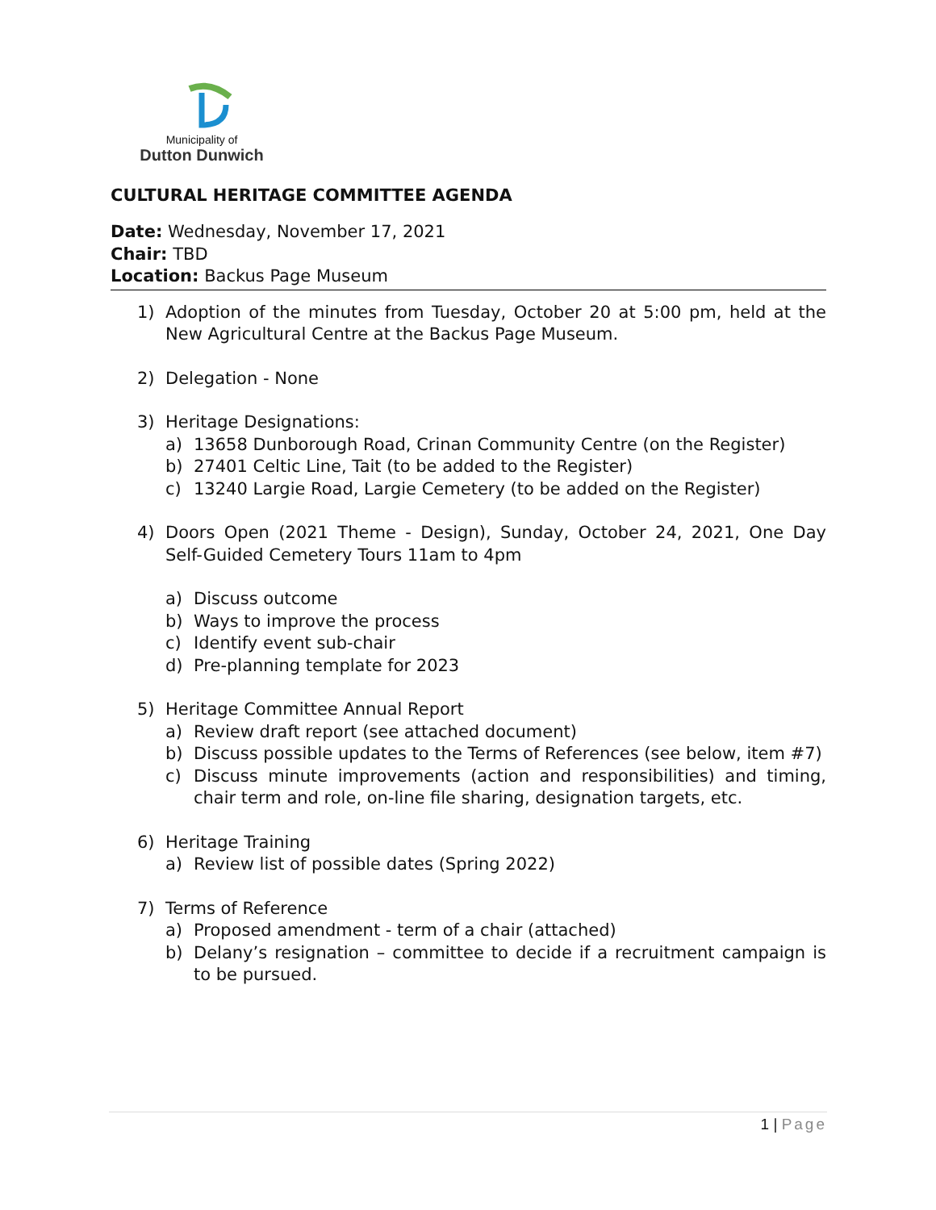Municipality of
Dutton Dunwich
CULTURAL HERITAGE COMMITTEE AGENDA
Date: Wednesday, November 17, 2021
Chair: TBD
Location: Backus Page Museum
1) Adoption of the minutes from Tuesday, October 20 at 5:00 pm, held at the New Agricultural Centre at the Backus Page Museum.
2) Delegation - None
3) Heritage Designations:
a) 13658 Dunborough Road, Crinan Community Centre (on the Register)
b) 27401 Celtic Line, Tait (to be added to the Register)
c) 13240 Largie Road, Largie Cemetery (to be added on the Register)
4) Doors Open (2021 Theme - Design), Sunday, October 24, 2021, One Day Self-Guided Cemetery Tours 11am to 4pm
a) Discuss outcome
b) Ways to improve the process
c) Identify event sub-chair
d) Pre-planning template for 2023
5) Heritage Committee Annual Report
a) Review draft report (see attached document)
b) Discuss possible updates to the Terms of References (see below, item #7)
c) Discuss minute improvements (action and responsibilities) and timing, chair term and role, on-line file sharing, designation targets, etc.
6) Heritage Training
a) Review list of possible dates (Spring 2022)
7) Terms of Reference
a) Proposed amendment - term of a chair (attached)
b) Delany’s resignation – committee to decide if a recruitment campaign is to be pursued.
1 | Page